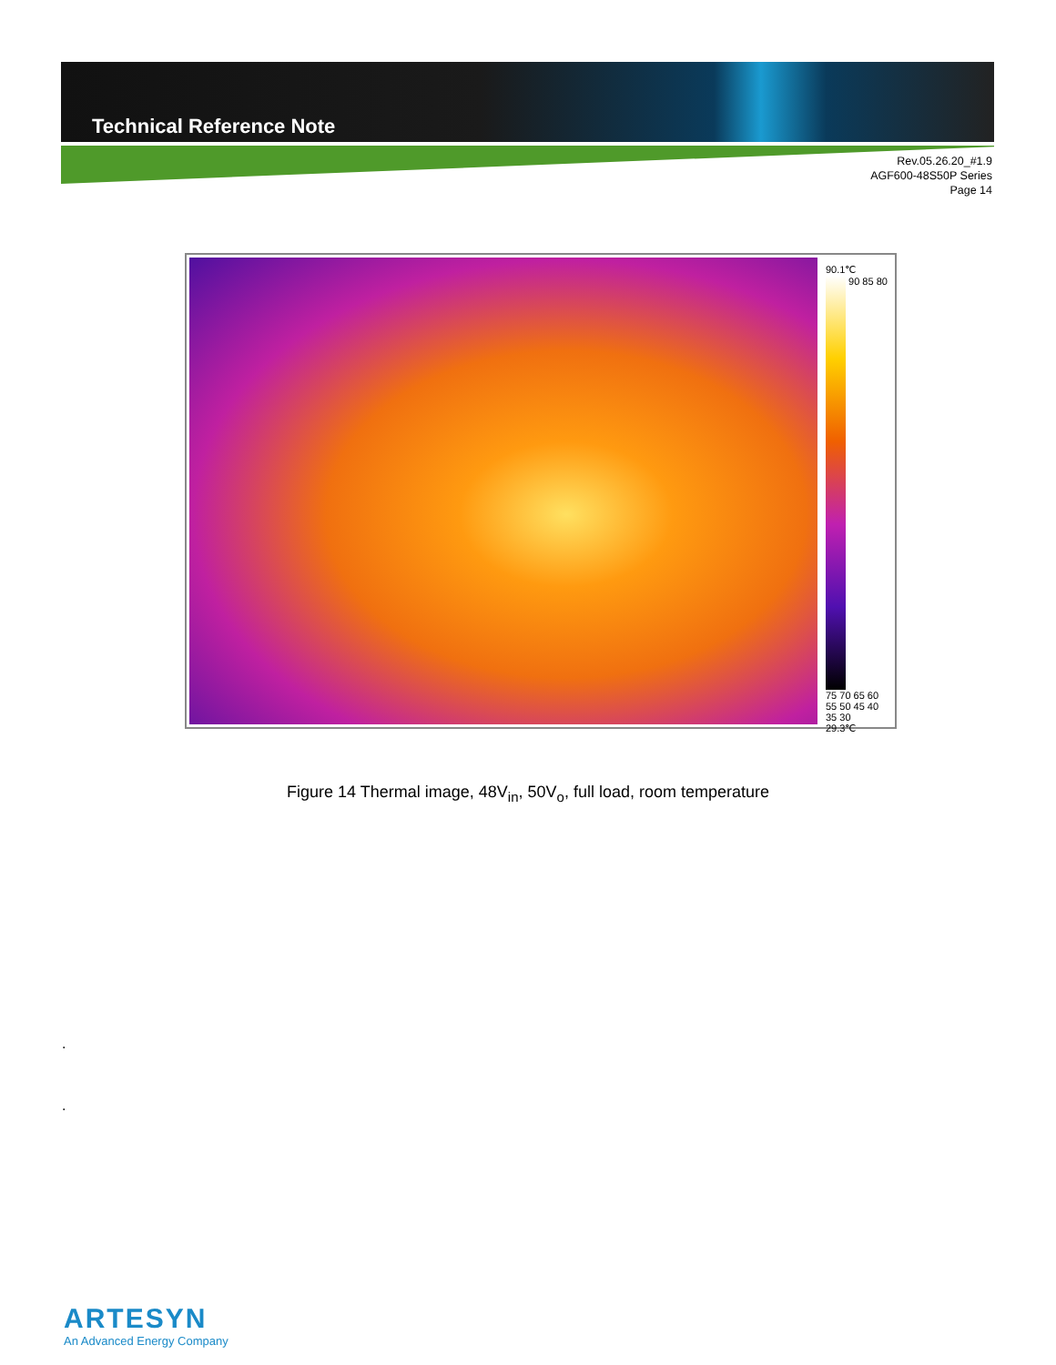Technical Reference Note
Rev.05.26.20_#1.9
AGF600-48S50P Series
Page 14
90.1℃
90 85 80 75 70 65 60 55 50 45 40 35 30
29.3℃
Figure 14 Thermal image, 48V<sub>in</sub>, 50V<sub>o</sub>, full load, room temperature
.
.
ARTESYN
An Advanced Energy Company